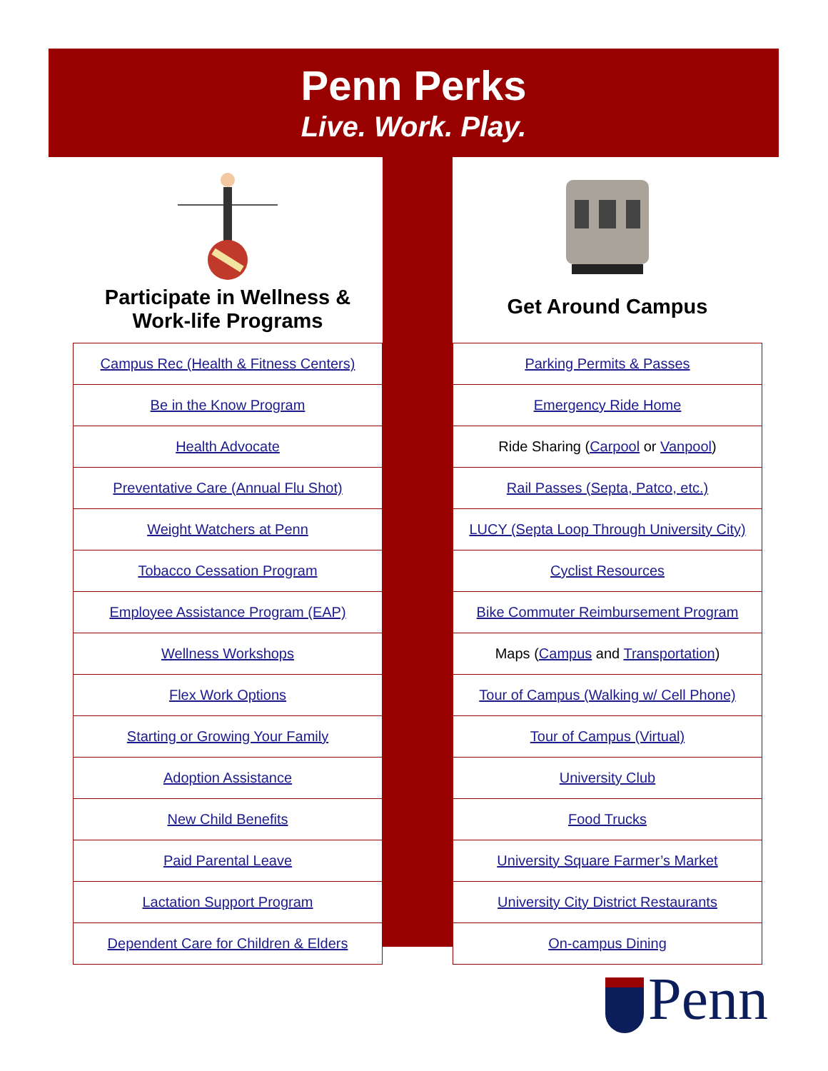Penn Perks
Live. Work. Play.
Participate in Wellness &
Work-life Programs
| Campus Rec (Health & Fitness Centers) |
| Be in the Know Program |
| Health Advocate |
| Preventative Care (Annual Flu Shot) |
| Weight Watchers at Penn |
| Tobacco Cessation Program |
| Employee Assistance Program (EAP) |
| Wellness Workshops |
| Flex Work Options |
| Starting or Growing Your Family |
| Adoption Assistance |
| New Child Benefits |
| Paid Parental Leave |
| Lactation Support Program |
| Dependent Care for Children & Elders |
Get Around Campus
| Parking Permits & Passes |
| Emergency Ride Home |
| Ride Sharing ( Carpool or Vanpool ) |
| Rail Passes (Septa, Patco, etc.) |
| LUCY (Septa Loop Through University City) |
| Cyclist Resources |
| Bike Commuter Reimbursement Program |
| Maps ( Campus and Transportation ) |
| Tour of Campus (Walking w/ Cell Phone) |
| Tour of Campus (Virtual) |
| University Club |
| Food Trucks |
| University Square Farmer’s Market |
| University City District Restaurants |
| On-campus Dining |
Penn